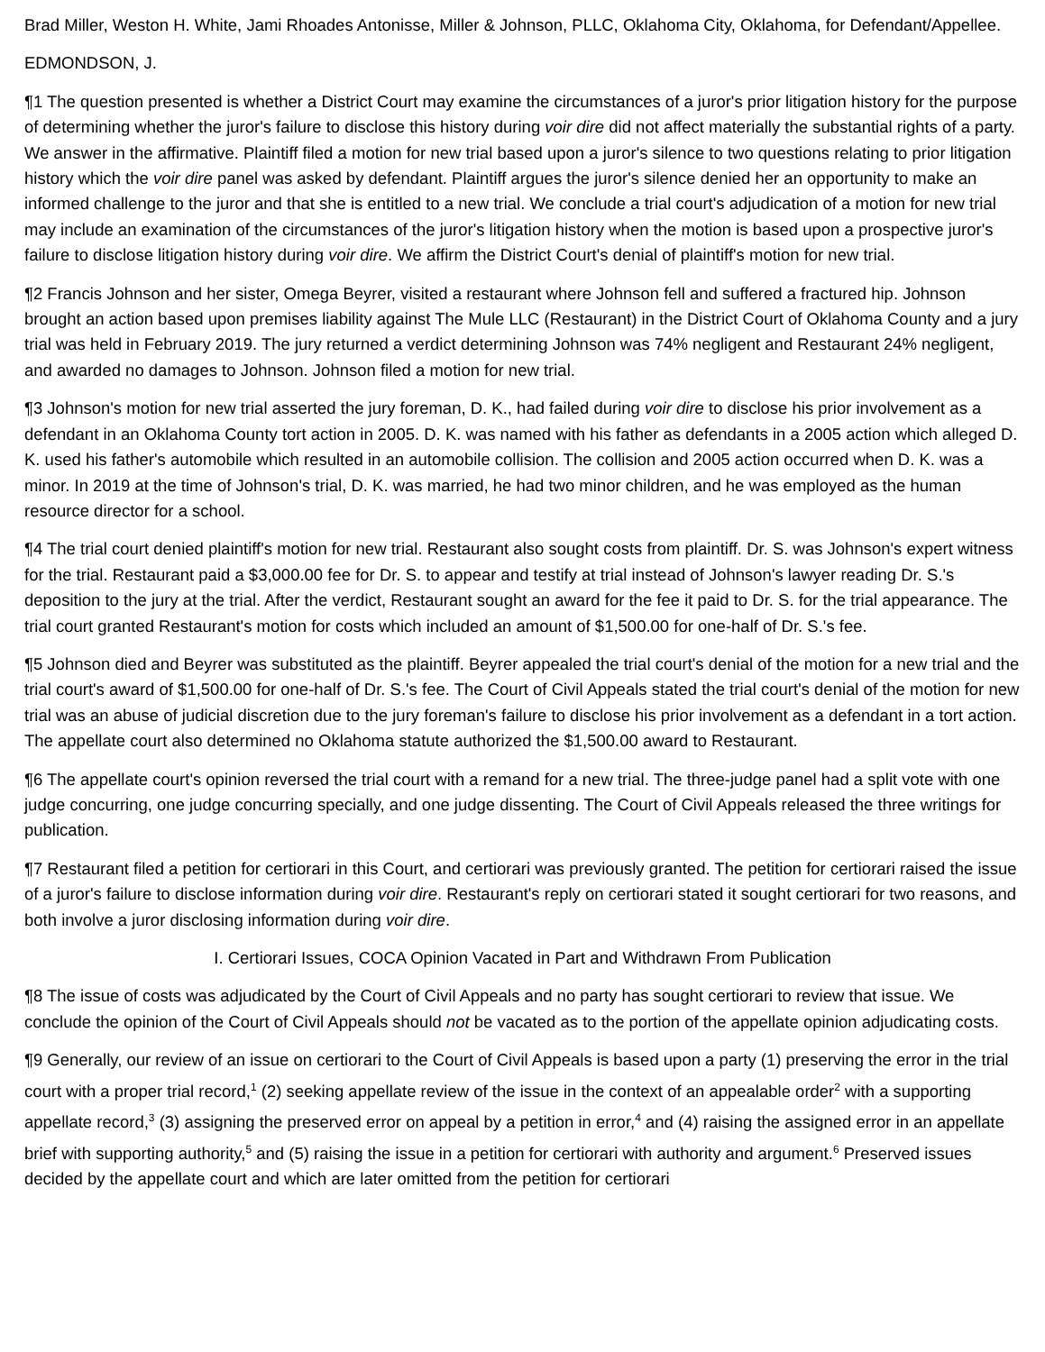Brad Miller, Weston H. White, Jami Rhoades Antonisse, Miller & Johnson, PLLC, Oklahoma City, Oklahoma, for Defendant/Appellee.
EDMONDSON, J.
¶1 The question presented is whether a District Court may examine the circumstances of a juror's prior litigation history for the purpose of determining whether the juror's failure to disclose this history during voir dire did not affect materially the substantial rights of a party. We answer in the affirmative. Plaintiff filed a motion for new trial based upon a juror's silence to two questions relating to prior litigation history which the voir dire panel was asked by defendant. Plaintiff argues the juror's silence denied her an opportunity to make an informed challenge to the juror and that she is entitled to a new trial. We conclude a trial court's adjudication of a motion for new trial may include an examination of the circumstances of the juror's litigation history when the motion is based upon a prospective juror's failure to disclose litigation history during voir dire. We affirm the District Court's denial of plaintiff's motion for new trial.
¶2 Francis Johnson and her sister, Omega Beyrer, visited a restaurant where Johnson fell and suffered a fractured hip. Johnson brought an action based upon premises liability against The Mule LLC (Restaurant) in the District Court of Oklahoma County and a jury trial was held in February 2019. The jury returned a verdict determining Johnson was 74% negligent and Restaurant 24% negligent, and awarded no damages to Johnson. Johnson filed a motion for new trial.
¶3 Johnson's motion for new trial asserted the jury foreman, D. K., had failed during voir dire to disclose his prior involvement as a defendant in an Oklahoma County tort action in 2005. D. K. was named with his father as defendants in a 2005 action which alleged D. K. used his father's automobile which resulted in an automobile collision. The collision and 2005 action occurred when D. K. was a minor. In 2019 at the time of Johnson's trial, D. K. was married, he had two minor children, and he was employed as the human resource director for a school.
¶4 The trial court denied plaintiff's motion for new trial. Restaurant also sought costs from plaintiff. Dr. S. was Johnson's expert witness for the trial. Restaurant paid a $3,000.00 fee for Dr. S. to appear and testify at trial instead of Johnson's lawyer reading Dr. S.'s deposition to the jury at the trial. After the verdict, Restaurant sought an award for the fee it paid to Dr. S. for the trial appearance. The trial court granted Restaurant's motion for costs which included an amount of $1,500.00 for one-half of Dr. S.'s fee.
¶5 Johnson died and Beyrer was substituted as the plaintiff. Beyrer appealed the trial court's denial of the motion for a new trial and the trial court's award of $1,500.00 for one-half of Dr. S.'s fee. The Court of Civil Appeals stated the trial court's denial of the motion for new trial was an abuse of judicial discretion due to the jury foreman's failure to disclose his prior involvement as a defendant in a tort action. The appellate court also determined no Oklahoma statute authorized the $1,500.00 award to Restaurant.
¶6 The appellate court's opinion reversed the trial court with a remand for a new trial. The three-judge panel had a split vote with one judge concurring, one judge concurring specially, and one judge dissenting. The Court of Civil Appeals released the three writings for publication.
¶7 Restaurant filed a petition for certiorari in this Court, and certiorari was previously granted. The petition for certiorari raised the issue of a juror's failure to disclose information during voir dire. Restaurant's reply on certiorari stated it sought certiorari for two reasons, and both involve a juror disclosing information during voir dire.
I. Certiorari Issues, COCA Opinion Vacated in Part and Withdrawn From Publication
¶8 The issue of costs was adjudicated by the Court of Civil Appeals and no party has sought certiorari to review that issue. We conclude the opinion of the Court of Civil Appeals should not be vacated as to the portion of the appellate opinion adjudicating costs.
¶9 Generally, our review of an issue on certiorari to the Court of Civil Appeals is based upon a party (1) preserving the error in the trial court with a proper trial record,<sup>1</sup> (2) seeking appellate review of the issue in the context of an appealable order<sup>2</sup> with a supporting appellate record,<sup>3</sup> (3) assigning the preserved error on appeal by a petition in error,<sup>4</sup> and (4) raising the assigned error in an appellate brief with supporting authority,<sup>5</sup> and (5) raising the issue in a petition for certiorari with authority and argument.<sup>6</sup> Preserved issues decided by the appellate court and which are later omitted from the petition for certiorari